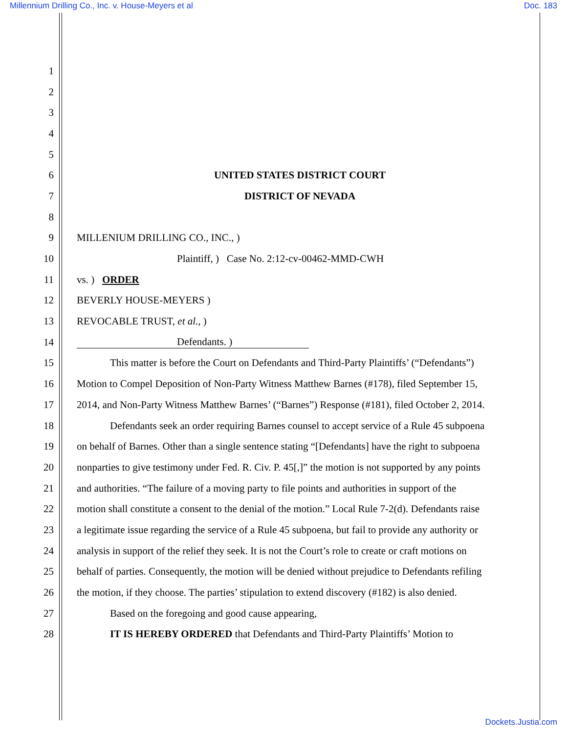Millennium Drilling Co., Inc. v. House-Meyers et al Doc. 183
1
2
3
4
5
6 UNITED STATES DISTRICT COURT
7 DISTRICT OF NEVADA
8
9 MILLENIUM DRILLING CO., INC., )
10 Plaintiff, ) Case No. 2:12-cv-00462-MMD-CWH
11 vs. ) ORDER
12 BEVERLY HOUSE-MEYERS )
13 REVOCABLE TRUST, et al., )
14 Defendants. )
15 This matter is before the Court on Defendants and Third-Party Plaintiffs’ (“Defendants”)
16 Motion to Compel Deposition of Non-Party Witness Matthew Barnes (#178), filed September 15,
17 2014, and Non-Party Witness Matthew Barnes’ (“Barnes”) Response (#181), filed October 2, 2014.
18 Defendants seek an order requiring Barnes counsel to accept service of a Rule 45 subpoena
19 on behalf of Barnes. Other than a single sentence stating “[Defendants] have the right to subpoena
20 nonparties to give testimony under Fed. R. Civ. P. 45[,]” the motion is not supported by any points
21 and authorities. “The failure of a moving party to file points and authorities in support of the
22 motion shall constitute a consent to the denial of the motion.” Local Rule 7-2(d). Defendants raise
23 a legitimate issue regarding the service of a Rule 45 subpoena, but fail to provide any authority or
24 analysis in support of the relief they seek. It is not the Court’s role to create or craft motions on
25 behalf of parties. Consequently, the motion will be denied without prejudice to Defendants refiling
26 the motion, if they choose. The parties’ stipulation to extend discovery (#182) is also denied.
27 Based on the foregoing and good cause appearing,
28 IT IS HEREBY ORDERED that Defendants and Third-Party Plaintiffs’ Motion to
Dockets.Justia.com